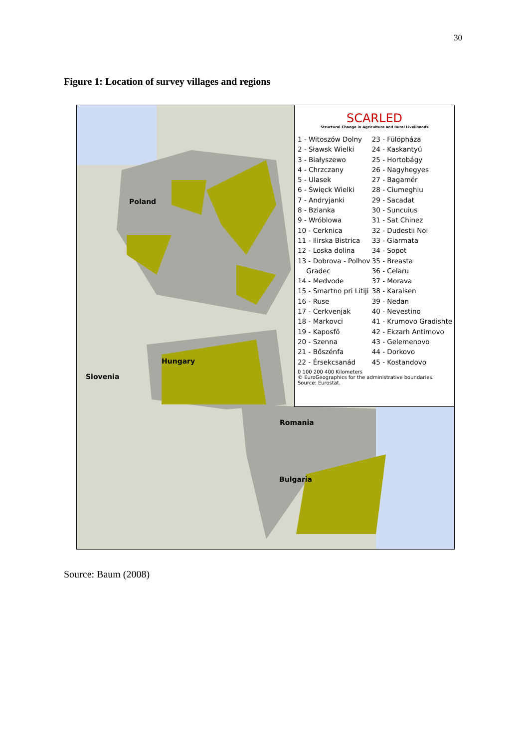30
Figure 1: Location of survey villages and regions
Poland
Hungary
Slovenia
Romania
Bulgaria
SCARLED
Structural Change in Agriculture and Rural Livelihoods
1 - Witoszów Dolny
2 - Sławsk Wielki
3 - Białyszewo
4 - Chrzczany
5 - Ulasek
6 - Święck Wielki
7 - Andryjanki
8 - Bzianka
9 - Wróblowa
10 - Cerknica
11 - Ilirska Bistrica
12 - Loska dolina
13 - Dobrova - Polhov
Gradec
14 - Medvode
15 - Smartno pri Litiji
16 - Ruse
17 - Cerkvenjak
18 - Markovci
19 - Kaposfő
20 - Szenna
21 - Bőszénfa
22 - Érsekcsanád
23 - Fülöpháza
24 - Kaskantyú
25 - Hortobágy
26 - Nagyhegyes
27 - Bagamér
28 - Ciumeghiu
29 - Sacadat
30 - Suncuius
31 - Sat Chinez
32 - Dudestii Noi
33 - Giarmata
34 - Sopot
35 - Breasta
36 - Celaru
37 - Morava
38 - Karaisen
39 - Nedan
40 - Nevestino
41 - Krumovo Gradishte
42 - Ekzarh Antimovo
43 - Gelemenovo
44 - Dorkovo
45 - Kostandovo
0 100 200 400 Kilometers
© EuroGeographics for the administrative boundaries.
Source: Eurostat.
Source: Baum (2008)